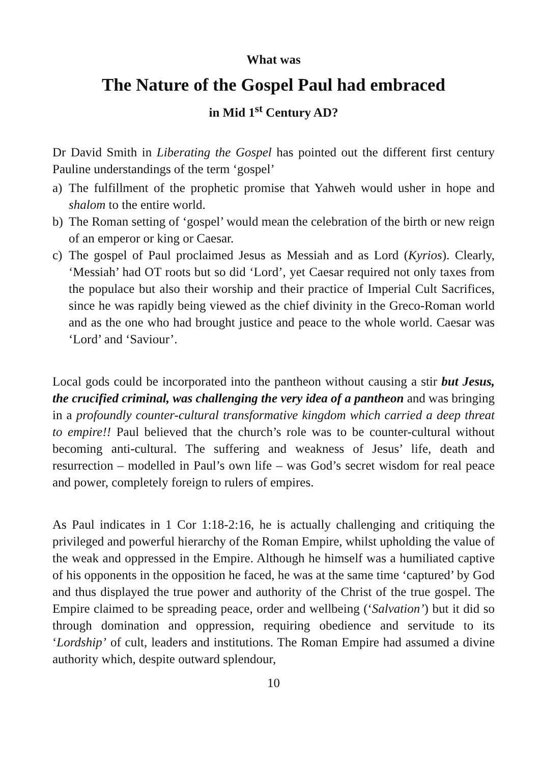What was
The Nature of the Gospel Paul had embraced
in Mid 1<sup>st</sup> Century AD?
Dr David Smith in Liberating the Gospel has pointed out the different first century Pauline understandings of the term ‘gospel’
a) The fulfillment of the prophetic promise that Yahweh would usher in hope and shalom to the entire world.
b) The Roman setting of ‘gospel’ would mean the celebration of the birth or new reign of an emperor or king or Caesar.
c) The gospel of Paul proclaimed Jesus as Messiah and as Lord (Kyrios). Clearly, ‘Messiah’ had OT roots but so did ‘Lord’, yet Caesar required not only taxes from the populace but also their worship and their practice of Imperial Cult Sacrifices, since he was rapidly being viewed as the chief divinity in the Greco-Roman world and as the one who had brought justice and peace to the whole world. Caesar was ‘Lord’ and ‘Saviour’.
Local gods could be incorporated into the pantheon without causing a stir but Jesus, the crucified criminal, was challenging the very idea of a pantheon and was bringing in a profoundly counter-cultural transformative kingdom which carried a deep threat to empire!! Paul believed that the church’s role was to be counter-cultural without becoming anti-cultural. The suffering and weakness of Jesus’ life, death and resurrection – modelled in Paul’s own life – was God’s secret wisdom for real peace and power, completely foreign to rulers of empires.
As Paul indicates in 1 Cor 1:18-2:16, he is actually challenging and critiquing the privileged and powerful hierarchy of the Roman Empire, whilst upholding the value of the weak and oppressed in the Empire. Although he himself was a humiliated captive of his opponents in the opposition he faced, he was at the same time ‘captured’ by God and thus displayed the true power and authority of the Christ of the true gospel. The Empire claimed to be spreading peace, order and wellbeing (‘Salvation’) but it did so through domination and oppression, requiring obedience and servitude to its ‘Lordship’ of cult, leaders and institutions. The Roman Empire had assumed a divine authority which, despite outward splendour,
10